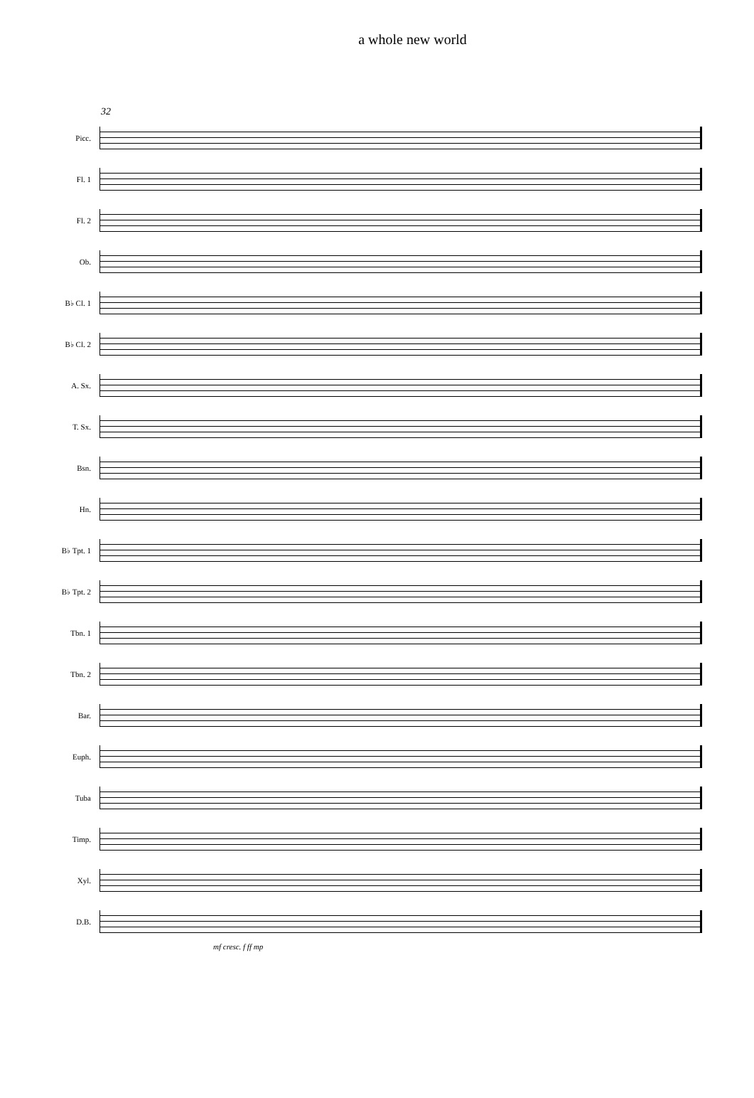a whole new world
32
Picc.
Fl. 1
Fl. 2
Ob.
B♭ Cl. 1
B♭ Cl. 2
A. Sx.
T. Sx.
Bsn.
Hn.
B♭ Tpt. 1
B♭ Tpt. 2
Tbn. 1
Tbn. 2
Bar.
Euph.
Tuba
Timp.
Xyl.
D.B.
mf cresc. f ff mp